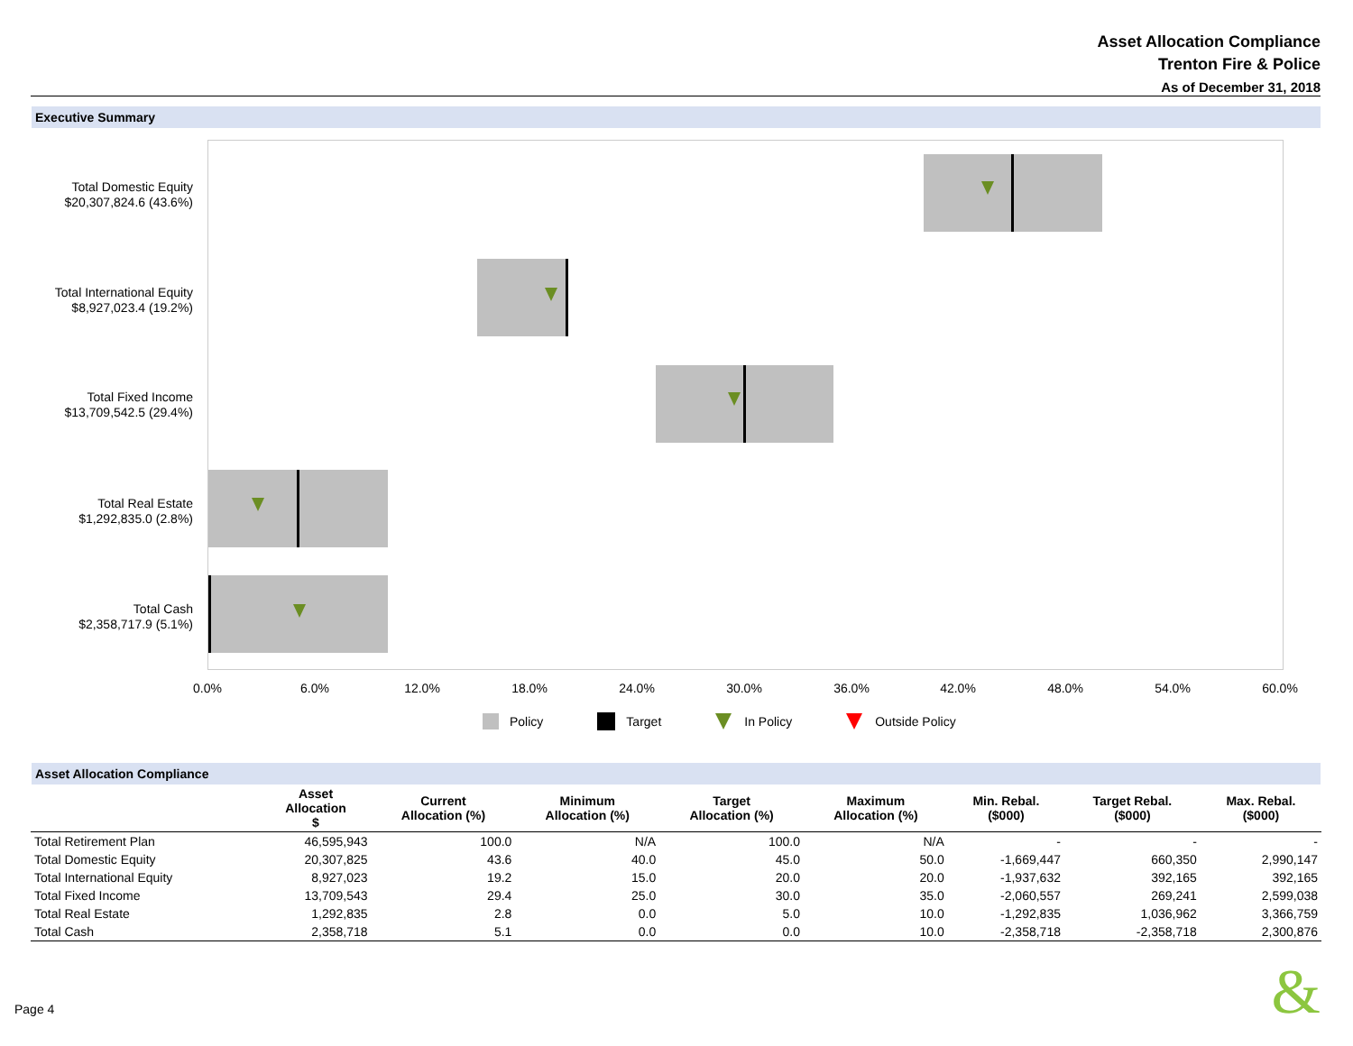Asset Allocation Compliance
Trenton Fire & Police
As of December 31, 2018
Executive Summary
Total Domestic Equity
$20,307,824.6 (43.6%)
Total International Equity
$8,927,023.4 (19.2%)
Total Fixed Income
$13,709,542.5 (29.4%)
Total Real Estate
$1,292,835.0 (2.8%)
Total Cash
$2,358,717.9 (5.1%)
0.0% 6.0% 12.0% 18.0% 24.0% 30.0% 36.0% 42.0% 48.0% 54.0% 60.0%
Policy Target In Policy Outside Policy
Asset Allocation Compliance
| | Asset Allocation $ | Current Allocation (%) | Minimum Allocation (%) | Target Allocation (%) | Maximum Allocation (%) | Min. Rebal. ($000) | Target Rebal. ($000) | Max. Rebal. ($000) |
| --- | --- | --- | --- | --- | --- | --- | --- | --- |
| Total Retirement Plan | 46,595,943 | 100.0 | N/A | 100.0 | N/A | - | - | - |
| Total Domestic Equity | 20,307,825 | 43.6 | 40.0 | 45.0 | 50.0 | -1,669,447 | 660,350 | 2,990,147 |
| Total International Equity | 8,927,023 | 19.2 | 15.0 | 20.0 | 20.0 | -1,937,632 | 392,165 | 392,165 |
| Total Fixed Income | 13,709,543 | 29.4 | 25.0 | 30.0 | 35.0 | -2,060,557 | 269,241 | 2,599,038 |
| Total Real Estate | 1,292,835 | 2.8 | 0.0 | 5.0 | 10.0 | -1,292,835 | 1,036,962 | 3,366,759 |
| Total Cash | 2,358,718 | 5.1 | 0.0 | 0.0 | 10.0 | -2,358,718 | -2,358,718 | 2,300,876 |
Page 4 &